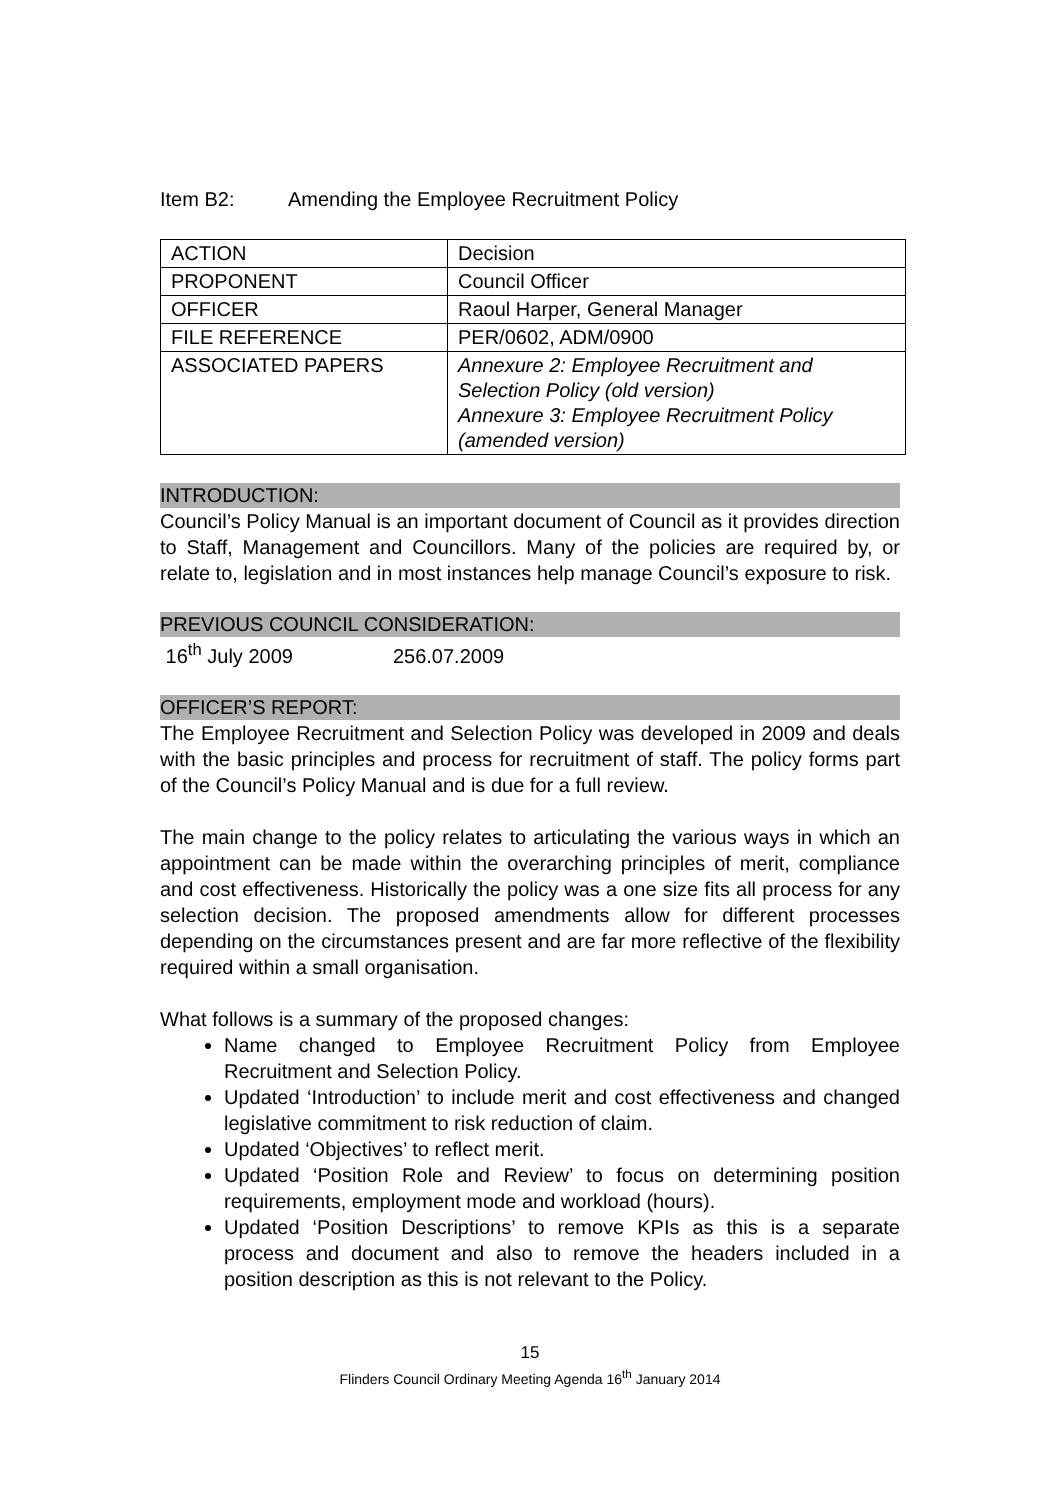Item B2: Amending the Employee Recruitment Policy
| ACTION | Decision |
| PROPONENT | Council Officer |
| OFFICER | Raoul Harper, General Manager |
| FILE REFERENCE | PER/0602, ADM/0900 |
| ASSOCIATED PAPERS | Annexure 2: Employee Recruitment and Selection Policy (old version) Annexure 3: Employee Recruitment Policy (amended version) |
INTRODUCTION:
Council’s Policy Manual is an important document of Council as it provides direction to Staff, Management and Councillors. Many of the policies are required by, or relate to, legislation and in most instances help manage Council’s exposure to risk.
PREVIOUS COUNCIL CONSIDERATION:
16<sup>th</sup> July 2009 256.07.2009
OFFICER’S REPORT:
The Employee Recruitment and Selection Policy was developed in 2009 and deals with the basic principles and process for recruitment of staff. The policy forms part of the Council’s Policy Manual and is due for a full review.
The main change to the policy relates to articulating the various ways in which an appointment can be made within the overarching principles of merit, compliance and cost effectiveness. Historically the policy was a one size fits all process for any selection decision. The proposed amendments allow for different processes depending on the circumstances present and are far more reflective of the flexibility required within a small organisation.
What follows is a summary of the proposed changes:
Name changed to Employee Recruitment Policy from Employee Recruitment and Selection Policy.
Updated ‘Introduction’ to include merit and cost effectiveness and changed legislative commitment to risk reduction of claim.
Updated ‘Objectives’ to reflect merit.
Updated ‘Position Role and Review’ to focus on determining position requirements, employment mode and workload (hours).
Updated ‘Position Descriptions’ to remove KPIs as this is a separate process and document and also to remove the headers included in a position description as this is not relevant to the Policy.
15
Flinders Council Ordinary Meeting Agenda 16<sup>th</sup> January 2014